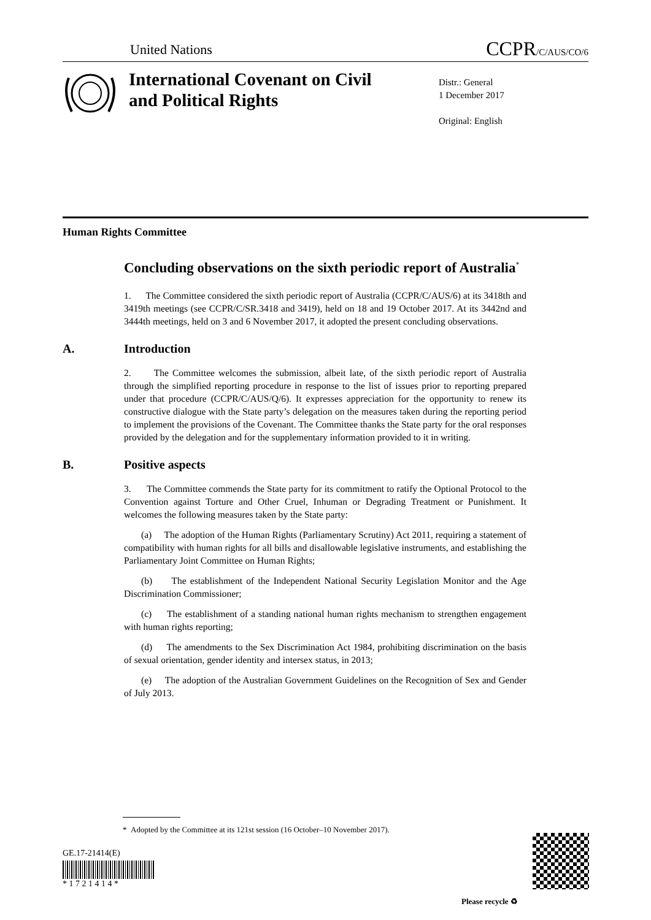United Nations
CCPR/C/AUS/CO/6
International Covenant on Civil and Political Rights
Distr.: General
1 December 2017
Original: English
Human Rights Committee
Concluding observations on the sixth periodic report of Australia<sup>*</sup>
1. The Committee considered the sixth periodic report of Australia (CCPR/C/AUS/6) at its 3418th and 3419th meetings (see CCPR/C/SR.3418 and 3419), held on 18 and 19 October 2017. At its 3442nd and 3444th meetings, held on 3 and 6 November 2017, it adopted the present concluding observations.
A. Introduction
2. The Committee welcomes the submission, albeit late, of the sixth periodic report of Australia through the simplified reporting procedure in response to the list of issues prior to reporting prepared under that procedure (CCPR/C/AUS/Q/6). It expresses appreciation for the opportunity to renew its constructive dialogue with the State party’s delegation on the measures taken during the reporting period to implement the provisions of the Covenant. The Committee thanks the State party for the oral responses provided by the delegation and for the supplementary information provided to it in writing.
B. Positive aspects
3. The Committee commends the State party for its commitment to ratify the Optional Protocol to the Convention against Torture and Other Cruel, Inhuman or Degrading Treatment or Punishment. It welcomes the following measures taken by the State party:
(a) The adoption of the Human Rights (Parliamentary Scrutiny) Act 2011, requiring a statement of compatibility with human rights for all bills and disallowable legislative instruments, and establishing the Parliamentary Joint Committee on Human Rights;
(b) The establishment of the Independent National Security Legislation Monitor and the Age Discrimination Commissioner;
(c) The establishment of a standing national human rights mechanism to strengthen engagement with human rights reporting;
(d) The amendments to the Sex Discrimination Act 1984, prohibiting discrimination on the basis of sexual orientation, gender identity and intersex status, in 2013;
(e) The adoption of the Australian Government Guidelines on the Recognition of Sex and Gender of July 2013.
* Adopted by the Committee at its 121st session (16 October–10 November 2017).
GE.17-21414(E)
* 1 7 2 1 4 1 4 *
Please recycle ♻